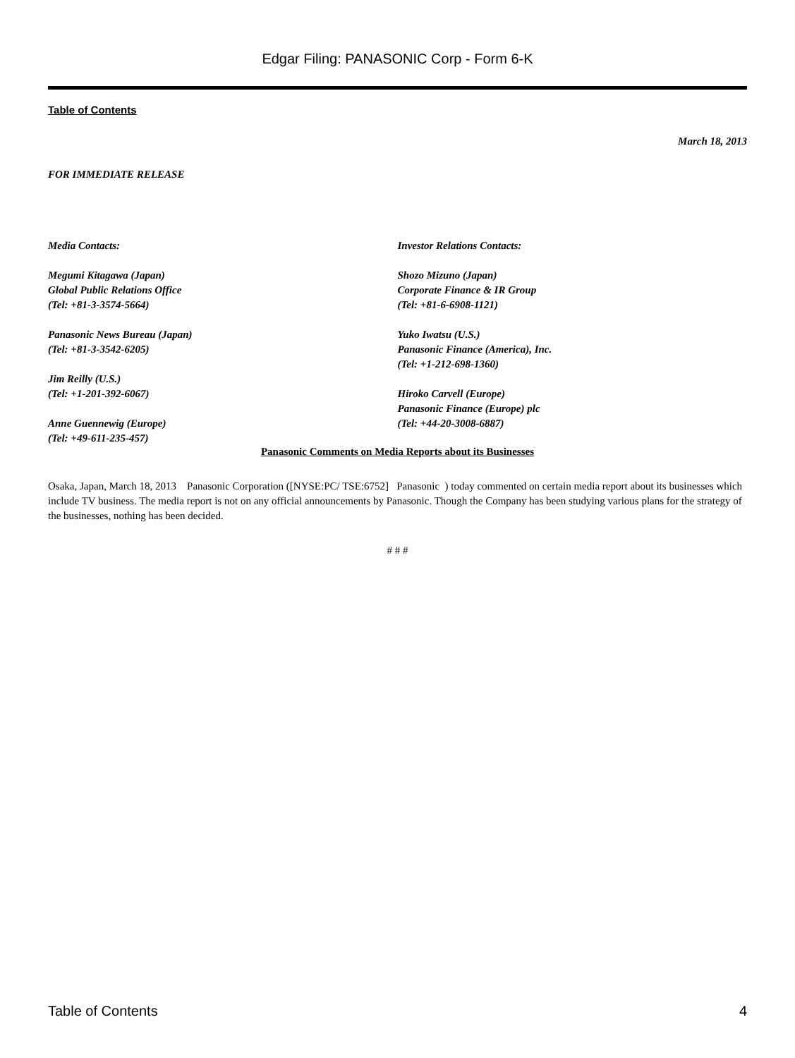Edgar Filing: PANASONIC Corp - Form 6-K
Table of Contents
March 18, 2013
FOR IMMEDIATE RELEASE
Media Contacts:
Megumi Kitagawa (Japan)
Global Public Relations Office
(Tel: +81-3-3574-5664)
Panasonic News Bureau (Japan)
(Tel: +81-3-3542-6205)
Jim Reilly (U.S.)
(Tel: +1-201-392-6067)
Anne Guennewig (Europe)
(Tel: +49-611-235-457)
Investor Relations Contacts:
Shozo Mizuno (Japan)
Corporate Finance & IR Group
(Tel: +81-6-6908-1121)
Yuko Iwatsu (U.S.)
Panasonic Finance (America), Inc.
(Tel: +1-212-698-1360)
Hiroko Carvell (Europe)
Panasonic Finance (Europe) plc
(Tel: +44-20-3008-6887)
Panasonic Comments on Media Reports about its Businesses
Osaka, Japan, March 18, 2013 Panasonic Corporation ([NYSE:PC/ TSE:6752] Panasonic ) today commented on certain media report about its businesses which include TV business. The media report is not on any official announcements by Panasonic. Though the Company has been studying various plans for the strategy of the businesses, nothing has been decided.
# # #
Table of Contents 4